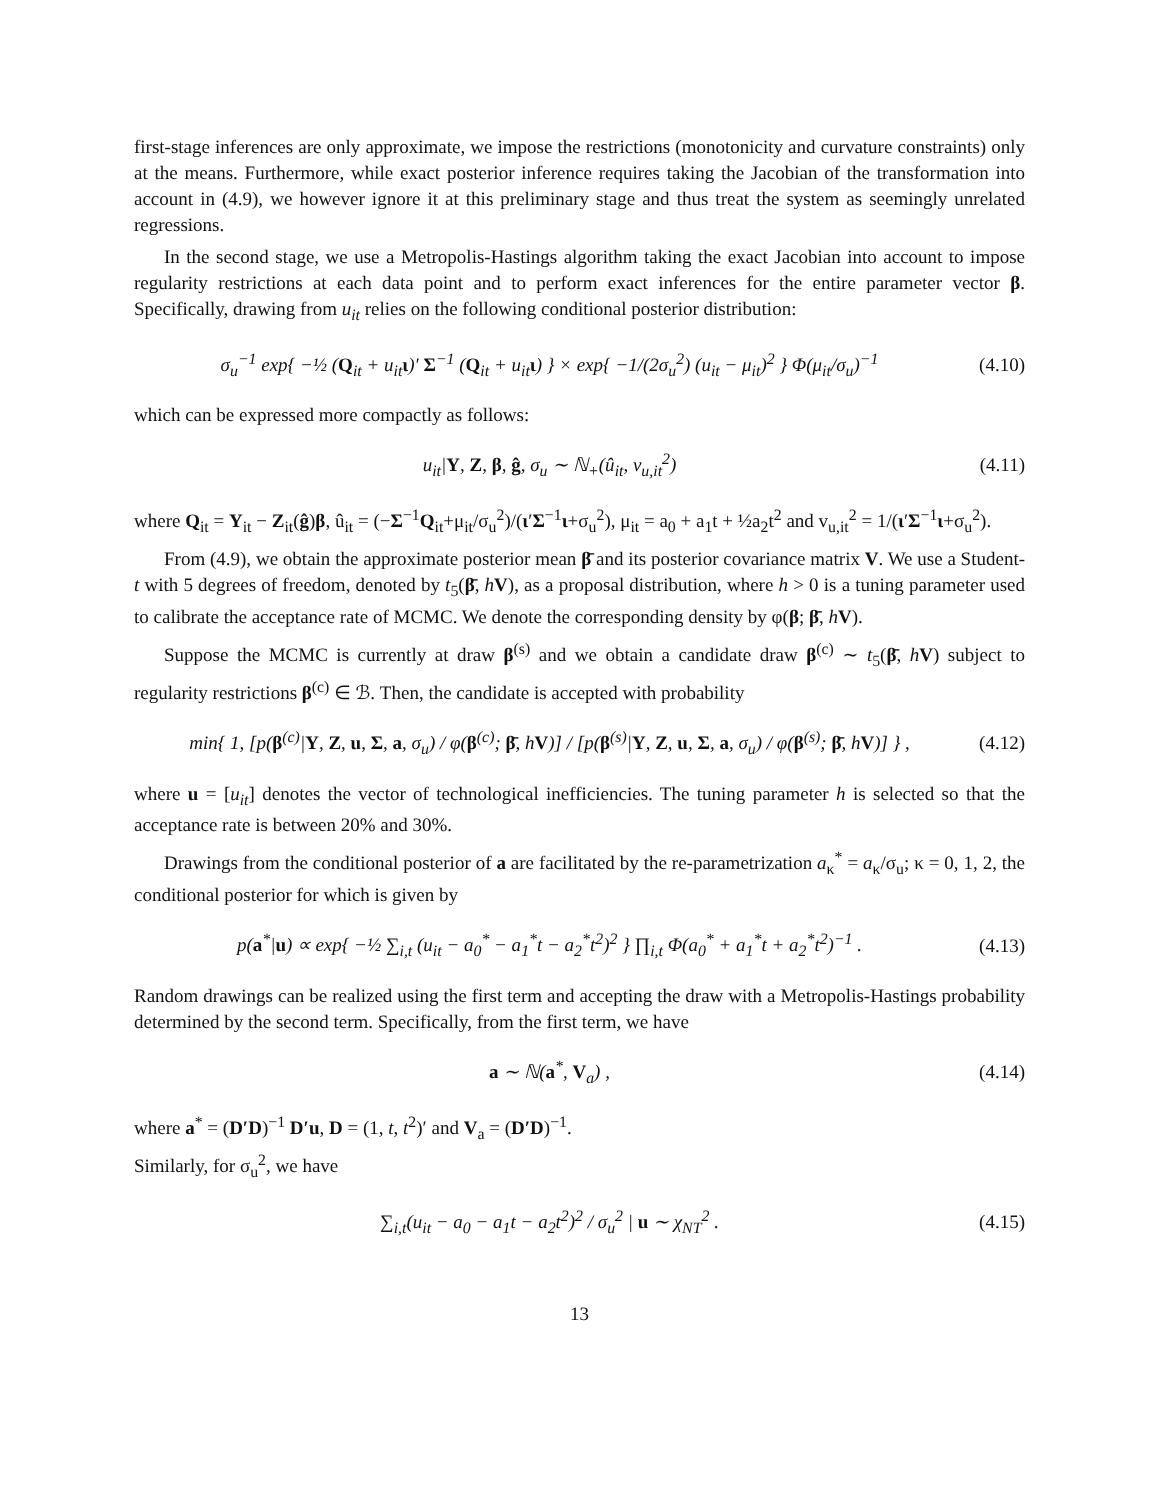first-stage inferences are only approximate, we impose the restrictions (monotonicity and curvature constraints) only at the means. Furthermore, while exact posterior inference requires taking the Jacobian of the transformation into account in (4.9), we however ignore it at this preliminary stage and thus treat the system as seemingly unrelated regressions.
In the second stage, we use a Metropolis-Hastings algorithm taking the exact Jacobian into account to impose regularity restrictions at each data point and to perform exact inferences for the entire parameter vector β. Specifically, drawing from u<sub>it</sub> relies on the following conditional posterior distribution:
σ<sub>u</sub><sup>−1</sup> exp{ −½ (Q<sub>it</sub> + u<sub>it</sub>ι)′ Σ<sup>−1</sup> (Q<sub>it</sub> + u<sub>it</sub>ι) } × exp{ −1/(2σ<sub>u</sub><sup>2</sup>) (u<sub>it</sub> − μ<sub>it</sub>)<sup>2</sup> } Φ(μ<sub>it</sub>/σ<sub>u</sub>)<sup>−1</sup>
(4.10)
which can be expressed more compactly as follows:
u<sub>it</sub>|Y, Z, β, ĝ, σ<sub>u</sub> ∼ ℕ<sub>+</sub>(û<sub>it</sub>, v<sub>u,it</sub><sup>2</sup>)
(4.11)
where Q<sub>it</sub> = Y<sub>it</sub> − Z<sub>it</sub>(ĝ)β, û<sub>it</sub> = (−Σ<sup>−1</sup>Q<sub>it</sub>+μ<sub>it</sub>/σ<sub>u</sub><sup>2</sup>)/(ι′Σ<sup>−1</sup>ι+σ<sub>u</sub><sup>2</sup>), μ<sub>it</sub> = a<sub>0</sub> + a<sub>1</sub>t + ½a<sub>2</sub>t<sup>2</sup> and v<sub>u,it</sub><sup>2</sup> = 1/(ι′Σ<sup>−1</sup>ι+σ<sub>u</sub><sup>2</sup>).
From (4.9), we obtain the approximate posterior mean β̄ and its posterior covariance matrix V. We use a Student-t with 5 degrees of freedom, denoted by t<sub>5</sub>(β̄, hV), as a proposal distribution, where h > 0 is a tuning parameter used to calibrate the acceptance rate of MCMC. We denote the corresponding density by φ(β; β̄, hV).
Suppose the MCMC is currently at draw β<sup>(s)</sup> and we obtain a candidate draw β<sup>(c)</sup> ∼ t<sub>5</sub>(β̄, hV) subject to regularity restrictions β<sup>(c)</sup> ∈ ℬ. Then, the candidate is accepted with probability
min{ 1, [p(β<sup>(c)</sup>|Y, Z, u, Σ, a, σ<sub>u</sub>) / φ(β<sup>(c)</sup>; β̄, hV)] / [p(β<sup>(s)</sup>|Y, Z, u, Σ, a, σ<sub>u</sub>) / φ(β<sup>(s)</sup>; β̄, hV)] } ,
(4.12)
where u = [u<sub>it</sub>] denotes the vector of technological inefficiencies. The tuning parameter h is selected so that the acceptance rate is between 20% and 30%.
Drawings from the conditional posterior of a are facilitated by the re-parametrization a<sub>κ</sub><sup>*</sup> = a<sub>κ</sub>/σ<sub>u</sub>; κ = 0, 1, 2, the conditional posterior for which is given by
p(a<sup>*</sup>|u) ∝ exp{ −½ ∑<sub>i,t</sub> (u<sub>it</sub> − a<sub>0</sub><sup>*</sup> − a<sub>1</sub><sup>*</sup>t − a<sub>2</sub><sup>*</sup>t<sup>2</sup>)<sup>2</sup> } ∏<sub>i,t</sub> Φ(a<sub>0</sub><sup>*</sup> + a<sub>1</sub><sup>*</sup>t + a<sub>2</sub><sup>*</sup>t<sup>2</sup>)<sup>−1</sup> .
(4.13)
Random drawings can be realized using the first term and accepting the draw with a Metropolis-Hastings probability determined by the second term. Specifically, from the first term, we have
a ∼ ℕ(a<sup>*</sup>, V<sub>a</sub>) ,
(4.14)
where a<sup>*</sup> = (D′D)<sup>−1</sup> D′u, D = (1, t, t<sup>2</sup>)′ and V<sub>a</sub> = (D′D)<sup>−1</sup>.
Similarly, for σ<sub>u</sub><sup>2</sup>, we have
∑<sub>i,t</sub>(u<sub>it</sub> − a<sub>0</sub> − a<sub>1</sub>t − a<sub>2</sub>t<sup>2</sup>)<sup>2</sup> / σ<sub>u</sub><sup>2</sup> | u ∼ χ<sub>NT</sub><sup>2</sup> .
(4.15)
13